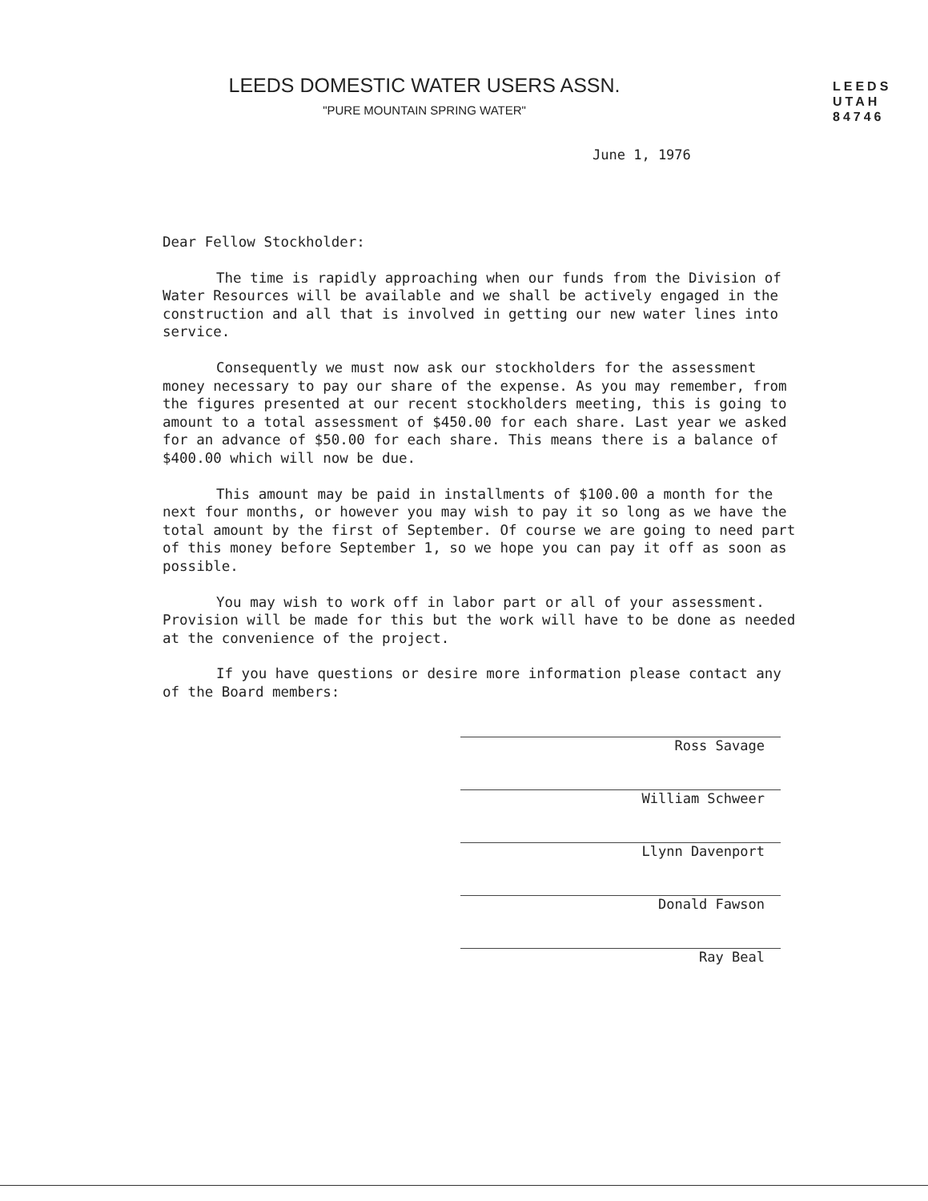LEEDS DOMESTIC WATER USERS ASSN.
"PURE MOUNTAIN SPRING WATER"
LEEDS
UTAH
84746
June 1, 1976
Dear Fellow Stockholder:
The time is rapidly approaching when our funds from the Division of Water Resources will be available and we shall be actively engaged in the construction and all that is involved in getting our new water lines into service.
Consequently we must now ask our stockholders for the assessment money necessary to pay our share of the expense. As you may remember, from the figures presented at our recent stockholders meeting, this is going to amount to a total assessment of $450.00 for each share. Last year we asked for an advance of $50.00 for each share. This means there is a balance of $400.00 which will now be due.
This amount may be paid in installments of $100.00 a month for the next four months, or however you may wish to pay it so long as we have the total amount by the first of September. Of course we are going to need part of this money before September 1, so we hope you can pay it off as soon as possible.
You may wish to work off in labor part or all of your assessment. Provision will be made for this but the work will have to be done as needed at the convenience of the project.
If you have questions or desire more information please contact any of the Board members:
Ross Savage
William Schweer
Llynn Davenport
Donald Fawson
Ray Beal